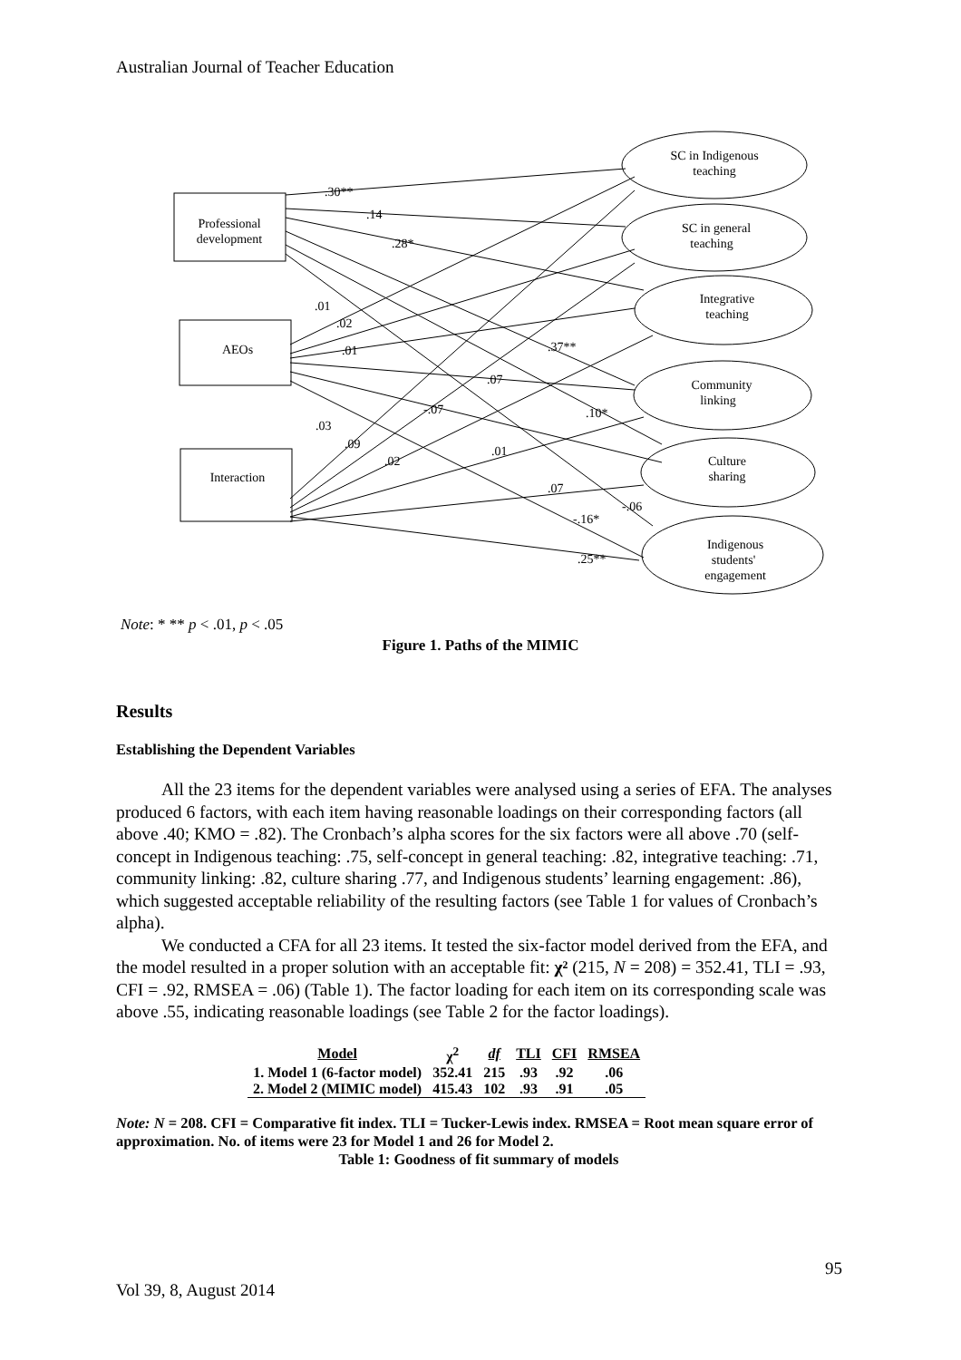Australian Journal of Teacher Education
Professional
development
AEOs
Interaction
SC in Indigenous
teaching
SC in general
teaching
Integrative
teaching
Community
linking
Culture
sharing
Indigenous
students'
engagement
.30**
.14
.28*
.01
.02
.01
.37**
.07
-.07
.10*
.03
.09
.02
.01
.07
-.06
-.16*
.25**
Note: * ** p < .01, p < .05
Figure 1. Paths of the MIMIC
Results
Establishing the Dependent Variables
All the 23 items for the dependent variables were analysed using a series of EFA. The analyses produced 6 factors, with each item having reasonable loadings on their corresponding factors (all above .40; KMO = .82). The Cronbach’s alpha scores for the six factors were all above .70 (self-concept in Indigenous teaching: .75, self-concept in general teaching: .82, integrative teaching: .71, community linking: .82, culture sharing .77, and Indigenous students’ learning engagement: .86), which suggested acceptable reliability of the resulting factors (see Table 1 for values of Cronbach’s alpha).
We conducted a CFA for all 23 items. It tested the six-factor model derived from the EFA, and the model resulted in a proper solution with an acceptable fit: χ² (215, N = 208) = 352.41, TLI = .93, CFI = .92, RMSEA = .06) (Table 1). The factor loading for each item on its corresponding scale was above .55, indicating reasonable loadings (see Table 2 for the factor loadings).
| Model | χ<sup>2</sup> | df | TLI | CFI | RMSEA |
| --- | --- | --- | --- | --- | --- |
| 1. Model 1 (6-factor model) | 352.41 | 215 | .93 | .92 | .06 |
| 2. Model 2 (MIMIC model) | 415.43 | 102 | .93 | .91 | .05 |
Note: N = 208. CFI = Comparative fit index. TLI = Tucker-Lewis index. RMSEA = Root mean square error of approximation. No. of items were 23 for Model 1 and 26 for Model 2.
Table 1: Goodness of fit summary of models
95
Vol 39, 8, August 2014